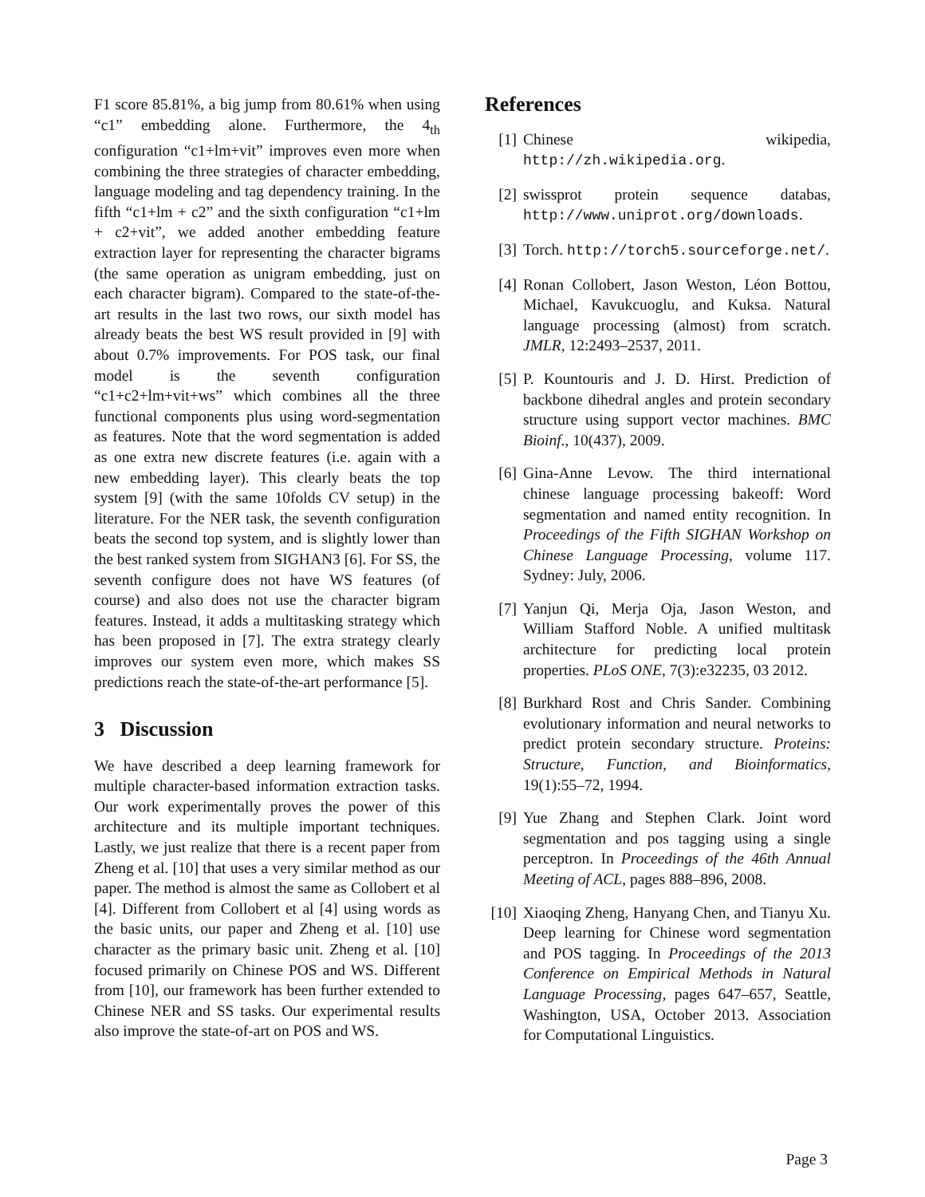F1 score 85.81%, a big jump from 80.61% when using “c1” embedding alone. Furthermore, the 4<sub>th</sub> configuration “c1+lm+vit” improves even more when combining the three strategies of character embedding, language modeling and tag dependency training. In the fifth “c1+lm + c2” and the sixth configuration “c1+lm + c2+vit”, we added another embedding feature extraction layer for representing the character bigrams (the same operation as unigram embedding, just on each character bigram). Compared to the state-of-the-art results in the last two rows, our sixth model has already beats the best WS result provided in [9] with about 0.7% improvements. For POS task, our final model is the seventh configuration “c1+c2+lm+vit+ws” which combines all the three functional components plus using word-segmentation as features. Note that the word segmentation is added as one extra new discrete features (i.e. again with a new embedding layer). This clearly beats the top system [9] (with the same 10folds CV setup) in the literature. For the NER task, the seventh configuration beats the second top system, and is slightly lower than the best ranked system from SIGHAN3 [6]. For SS, the seventh configure does not have WS features (of course) and also does not use the character bigram features. Instead, it adds a multitasking strategy which has been proposed in [7]. The extra strategy clearly improves our system even more, which makes SS predictions reach the state-of-the-art performance [5].
3 Discussion
We have described a deep learning framework for multiple character-based information extraction tasks. Our work experimentally proves the power of this architecture and its multiple important techniques. Lastly, we just realize that there is a recent paper from Zheng et al. [10] that uses a very similar method as our paper. The method is almost the same as Collobert et al [4]. Different from Collobert et al [4] using words as the basic units, our paper and Zheng et al. [10] use character as the primary basic unit. Zheng et al. [10] focused primarily on Chinese POS and WS. Different from [10], our framework has been further extended to Chinese NER and SS tasks. Our experimental results also improve the state-of-art on POS and WS.
References
[1] Chinese wikipedia, http://zh.wikipedia.org.
[2] swissprot protein sequence databas, http://www.uniprot.org/downloads.
[3] Torch. http://torch5.sourceforge.net/.
[4] Ronan Collobert, Jason Weston, Léon Bottou, Michael, Kavukcuoglu, and Kuksa. Natural language processing (almost) from scratch. JMLR, 12:2493–2537, 2011.
[5] P. Kountouris and J. D. Hirst. Prediction of backbone dihedral angles and protein secondary structure using support vector machines. BMC Bioinf., 10(437), 2009.
[6] Gina-Anne Levow. The third international chinese language processing bakeoff: Word segmentation and named entity recognition. In Proceedings of the Fifth SIGHAN Workshop on Chinese Language Processing, volume 117. Sydney: July, 2006.
[7] Yanjun Qi, Merja Oja, Jason Weston, and William Stafford Noble. A unified multitask architecture for predicting local protein properties. PLoS ONE, 7(3):e32235, 03 2012.
[8] Burkhard Rost and Chris Sander. Combining evolutionary information and neural networks to predict protein secondary structure. Proteins: Structure, Function, and Bioinformatics, 19(1):55–72, 1994.
[9] Yue Zhang and Stephen Clark. Joint word segmentation and pos tagging using a single perceptron. In Proceedings of the 46th Annual Meeting of ACL, pages 888–896, 2008.
[10] Xiaoqing Zheng, Hanyang Chen, and Tianyu Xu. Deep learning for Chinese word segmentation and POS tagging. In Proceedings of the 2013 Conference on Empirical Methods in Natural Language Processing, pages 647–657, Seattle, Washington, USA, October 2013. Association for Computational Linguistics.
Page 3